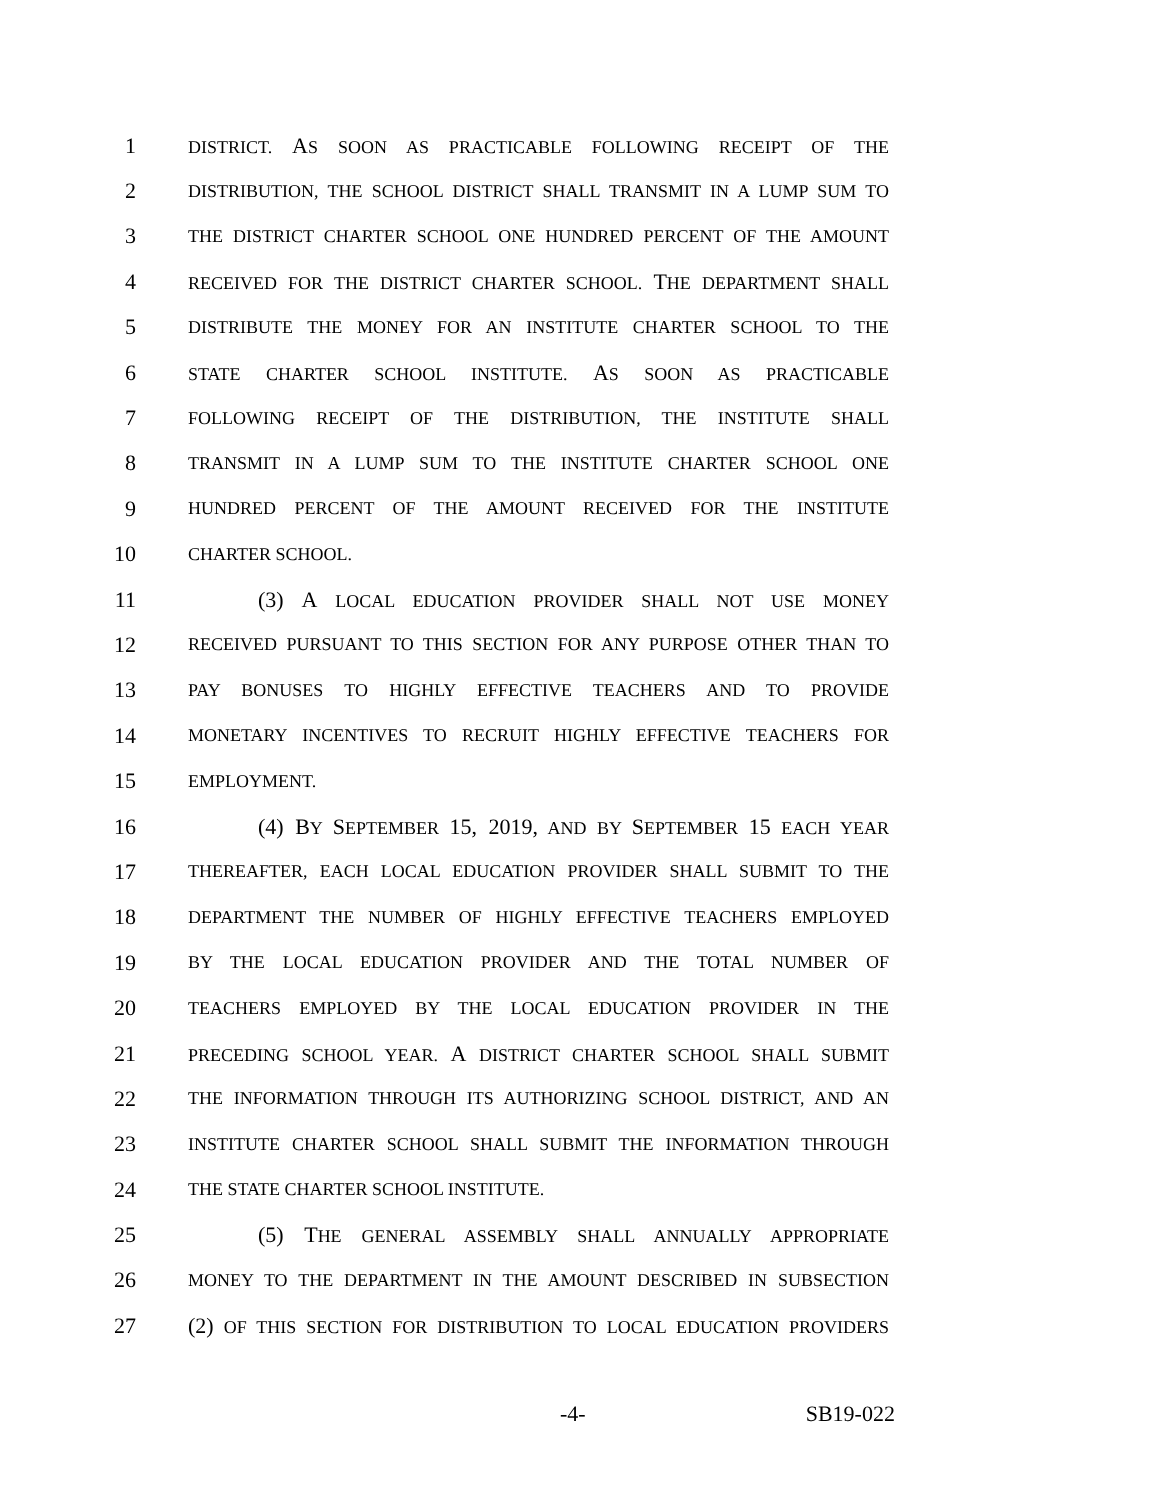1 DISTRICT. AS SOON AS PRACTICABLE FOLLOWING RECEIPT OF THE
2 DISTRIBUTION, THE SCHOOL DISTRICT SHALL TRANSMIT IN A LUMP SUM TO
3 THE DISTRICT CHARTER SCHOOL ONE HUNDRED PERCENT OF THE AMOUNT
4 RECEIVED FOR THE DISTRICT CHARTER SCHOOL. THE DEPARTMENT SHALL
5 DISTRIBUTE THE MONEY FOR AN INSTITUTE CHARTER SCHOOL TO THE
6 STATE CHARTER SCHOOL INSTITUTE. AS SOON AS PRACTICABLE
7 FOLLOWING RECEIPT OF THE DISTRIBUTION, THE INSTITUTE SHALL
8 TRANSMIT IN A LUMP SUM TO THE INSTITUTE CHARTER SCHOOL ONE
9 HUNDRED PERCENT OF THE AMOUNT RECEIVED FOR THE INSTITUTE
10 CHARTER SCHOOL.
11 (3) A LOCAL EDUCATION PROVIDER SHALL NOT USE MONEY
12 RECEIVED PURSUANT TO THIS SECTION FOR ANY PURPOSE OTHER THAN TO
13 PAY BONUSES TO HIGHLY EFFECTIVE TEACHERS AND TO PROVIDE
14 MONETARY INCENTIVES TO RECRUIT HIGHLY EFFECTIVE TEACHERS FOR
15 EMPLOYMENT.
16 (4) BY SEPTEMBER 15, 2019, AND BY SEPTEMBER 15 EACH YEAR
17 THEREAFTER, EACH LOCAL EDUCATION PROVIDER SHALL SUBMIT TO THE
18 DEPARTMENT THE NUMBER OF HIGHLY EFFECTIVE TEACHERS EMPLOYED
19 BY THE LOCAL EDUCATION PROVIDER AND THE TOTAL NUMBER OF
20 TEACHERS EMPLOYED BY THE LOCAL EDUCATION PROVIDER IN THE
21 PRECEDING SCHOOL YEAR. A DISTRICT CHARTER SCHOOL SHALL SUBMIT
22 THE INFORMATION THROUGH ITS AUTHORIZING SCHOOL DISTRICT, AND AN
23 INSTITUTE CHARTER SCHOOL SHALL SUBMIT THE INFORMATION THROUGH
24 THE STATE CHARTER SCHOOL INSTITUTE.
25 (5) THE GENERAL ASSEMBLY SHALL ANNUALLY APPROPRIATE
26 MONEY TO THE DEPARTMENT IN THE AMOUNT DESCRIBED IN SUBSECTION
27 (2) OF THIS SECTION FOR DISTRIBUTION TO LOCAL EDUCATION PROVIDERS
-4- SB19-022